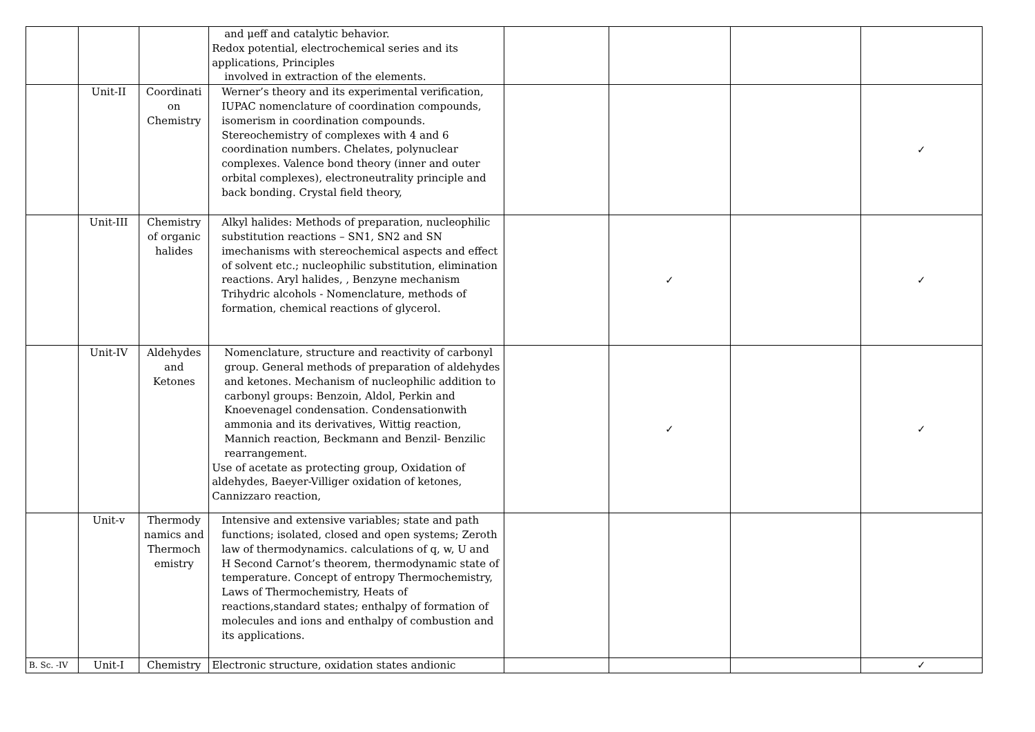| | | | and μeff and catalytic behavior. Redox potential, electrochemical series and its applications, Principles involved in extraction of the elements. | | | | |
| | Unit-II | Coordinati on Chemistry | Werner’s theory and its experimental verification, IUPAC nomenclature of coordination compounds, isomerism in coordination compounds. Stereochemistry of complexes with 4 and 6 coordination numbers. Chelates, polynuclear complexes. Valence bond theory (inner and outer orbital complexes), electroneutrality principle and back bonding. Crystal field theory, | | | | ✓ |
| | Unit-III | Chemistry of organic halides | Alkyl halides: Methods of preparation, nucleophilic substitution reactions – SN1, SN2 and SN imechanisms with stereochemical aspects and effect of solvent etc.; nucleophilic substitution, elimination reactions. Aryl halides, , Benzyne mechanism Trihydric alcohols - Nomenclature, methods of formation, chemical reactions of glycerol. | | ✓ | | ✓ |
| | Unit-IV | Aldehydes and Ketones | Nomenclature, structure and reactivity of carbonyl group. General methods of preparation of aldehydes and ketones. Mechanism of nucleophilic addition to carbonyl groups: Benzoin, Aldol, Perkin and Knoevenagel condensation. Condensationwith ammonia and its derivatives, Wittig reaction, Mannich reaction, Beckmann and Benzil- Benzilic rearrangement. Use of acetate as protecting group, Oxidation of aldehydes, Baeyer-Villiger oxidation of ketones, Cannizzaro reaction, | | ✓ | | ✓ |
| | Unit-v | Thermody namics and Thermoch emistry | Intensive and extensive variables; state and path functions; isolated, closed and open systems; Zeroth law of thermodynamics. calculations of q, w, U and H Second Carnot’s theorem, thermodynamic state of temperature. Concept of entropy Thermochemistry, Laws of Thermochemistry, Heats of reactions,standard states; enthalpy of formation of molecules and ions and enthalpy of combustion and its applications. | | | | |
| B. Sc. -IV | Unit-I | Chemistry | Electronic structure, oxidation states andionic | | | | ✓ |